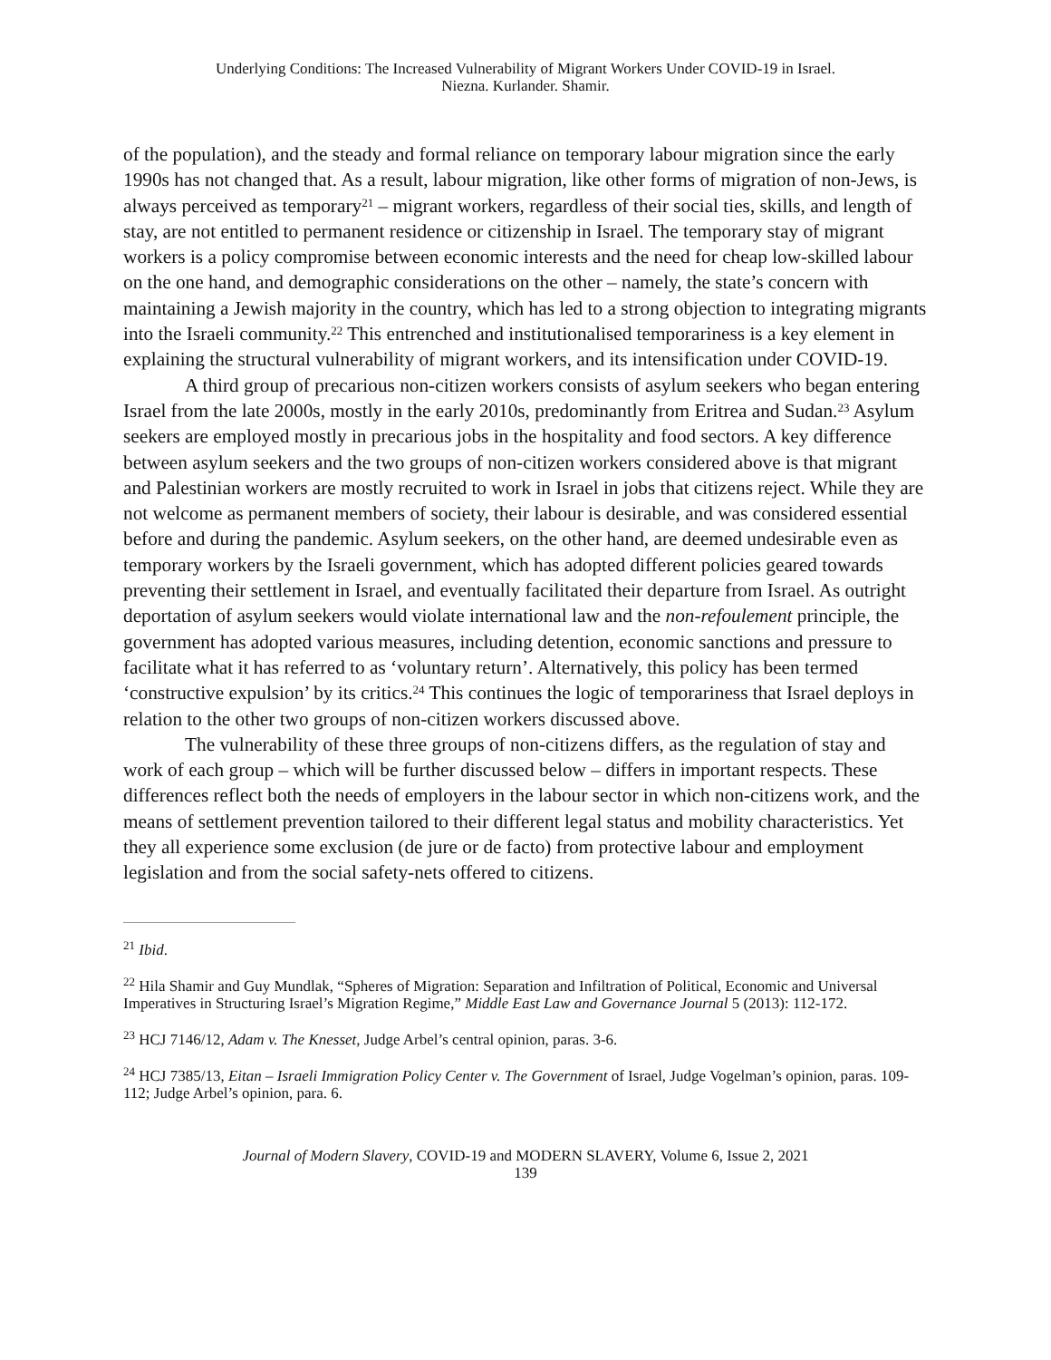Underlying Conditions: The Increased Vulnerability of Migrant Workers Under COVID-19 in Israel.
Niezna. Kurlander. Shamir.
of the population), and the steady and formal reliance on temporary labour migration since the early 1990s has not changed that. As a result, labour migration, like other forms of migration of non-Jews, is always perceived as temporary<sup>21</sup> – migrant workers, regardless of their social ties, skills, and length of stay, are not entitled to permanent residence or citizenship in Israel. The temporary stay of migrant workers is a policy compromise between economic interests and the need for cheap low-skilled labour on the one hand, and demographic considerations on the other – namely, the state’s concern with maintaining a Jewish majority in the country, which has led to a strong objection to integrating migrants into the Israeli community.<sup>22</sup> This entrenched and institutionalised temporariness is a key element in explaining the structural vulnerability of migrant workers, and its intensification under COVID-19.
A third group of precarious non-citizen workers consists of asylum seekers who began entering Israel from the late 2000s, mostly in the early 2010s, predominantly from Eritrea and Sudan.<sup>23</sup> Asylum seekers are employed mostly in precarious jobs in the hospitality and food sectors. A key difference between asylum seekers and the two groups of non-citizen workers considered above is that migrant and Palestinian workers are mostly recruited to work in Israel in jobs that citizens reject. While they are not welcome as permanent members of society, their labour is desirable, and was considered essential before and during the pandemic. Asylum seekers, on the other hand, are deemed undesirable even as temporary workers by the Israeli government, which has adopted different policies geared towards preventing their settlement in Israel, and eventually facilitated their departure from Israel. As outright deportation of asylum seekers would violate international law and the non-refoulement principle, the government has adopted various measures, including detention, economic sanctions and pressure to facilitate what it has referred to as ‘voluntary return’. Alternatively, this policy has been termed ‘constructive expulsion’ by its critics.<sup>24</sup> This continues the logic of temporariness that Israel deploys in relation to the other two groups of non-citizen workers discussed above.
The vulnerability of these three groups of non-citizens differs, as the regulation of stay and work of each group – which will be further discussed below – differs in important respects. These differences reflect both the needs of employers in the labour sector in which non-citizens work, and the means of settlement prevention tailored to their different legal status and mobility characteristics. Yet they all experience some exclusion (de jure or de facto) from protective labour and employment legislation and from the social safety-nets offered to citizens.
<sup>21</sup> Ibid.
<sup>22</sup> Hila Shamir and Guy Mundlak, “Spheres of Migration: Separation and Infiltration of Political, Economic and Universal Imperatives in Structuring Israel’s Migration Regime,” Middle East Law and Governance Journal 5 (2013): 112-172.
<sup>23</sup> HCJ 7146/12, Adam v. The Knesset, Judge Arbel’s central opinion, paras. 3-6.
<sup>24</sup> HCJ 7385/13, Eitan – Israeli Immigration Policy Center v. The Government of Israel, Judge Vogelman’s opinion, paras. 109-112; Judge Arbel’s opinion, para. 6.
Journal of Modern Slavery, COVID-19 and MODERN SLAVERY, Volume 6, Issue 2, 2021
139